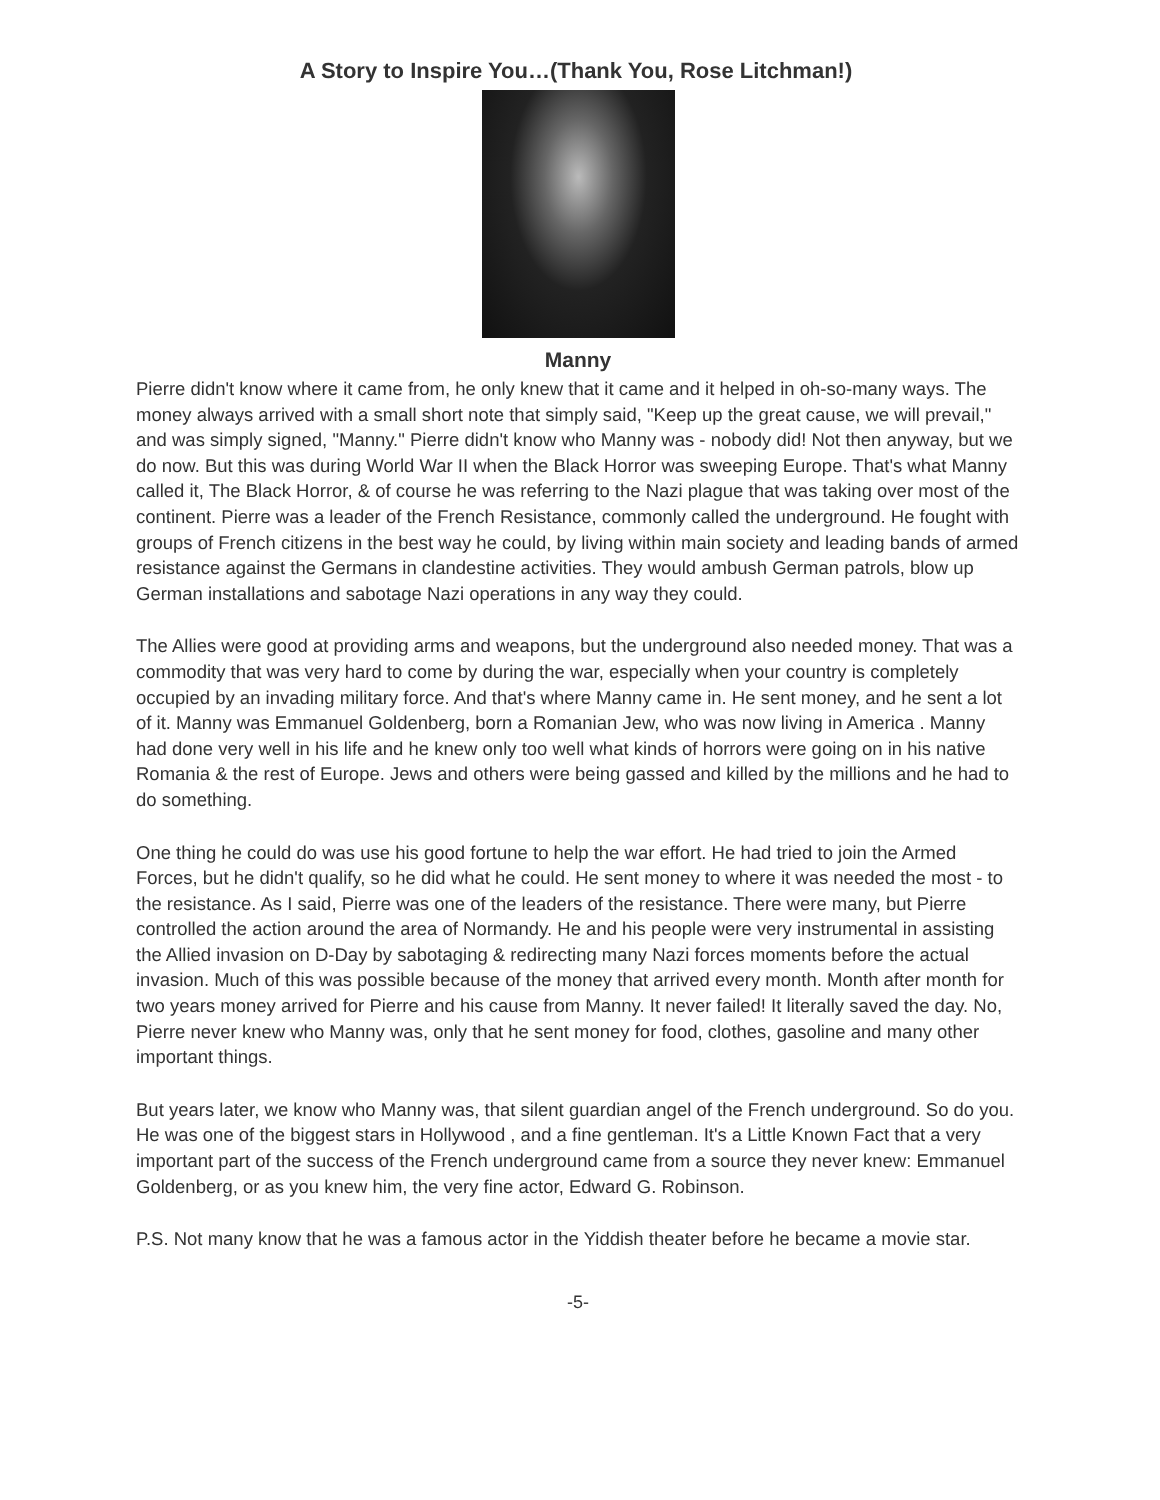A Story to Inspire You…(Thank You, Rose Litchman!)
Manny
Pierre didn't know where it came from, he only knew that it came and it helped in oh-so-many ways. The money always arrived with a small short note that simply said, "Keep up the great cause, we will prevail," and was simply signed, "Manny." Pierre didn't know who Manny was - nobody did! Not then anyway, but we do now. But this was during World War II when the Black Horror was sweeping Europe. That's what Manny called it, The Black Horror, & of course he was referring to the Nazi plague that was taking over most of the continent. Pierre was a leader of the French Resistance, commonly called the underground. He fought with groups of French citizens in the best way he could, by living within main society and leading bands of armed resistance against the Germans in clandestine activities. They would ambush German patrols, blow up German installations and sabotage Nazi operations in any way they could.
The Allies were good at providing arms and weapons, but the underground also needed money. That was a commodity that was very hard to come by during the war, especially when your country is completely occupied by an invading military force. And that's where Manny came in. He sent money, and he sent a lot of it. Manny was Emmanuel Goldenberg, born a Romanian Jew, who was now living in America . Manny had done very well in his life and he knew only too well what kinds of horrors were going on in his native Romania & the rest of Europe. Jews and others were being gassed and killed by the millions and he had to do something.
One thing he could do was use his good fortune to help the war effort. He had tried to join the Armed Forces, but he didn't qualify, so he did what he could. He sent money to where it was needed the most - to the resistance. As I said, Pierre was one of the leaders of the resistance. There were many, but Pierre controlled the action around the area of Normandy. He and his people were very instrumental in assisting the Allied invasion on D-Day by sabotaging & redirecting many Nazi forces moments before the actual invasion. Much of this was possible because of the money that arrived every month. Month after month for two years money arrived for Pierre and his cause from Manny. It never failed! It literally saved the day. No, Pierre never knew who Manny was, only that he sent money for food, clothes, gasoline and many other important things.
But years later, we know who Manny was, that silent guardian angel of the French underground. So do you. He was one of the biggest stars in Hollywood , and a fine gentleman. It's a Little Known Fact that a very important part of the success of the French underground came from a source they never knew: Emmanuel Goldenberg, or as you knew him, the very fine actor, Edward G. Robinson.
P.S. Not many know that he was a famous actor in the Yiddish theater before he became a movie star.
-5-